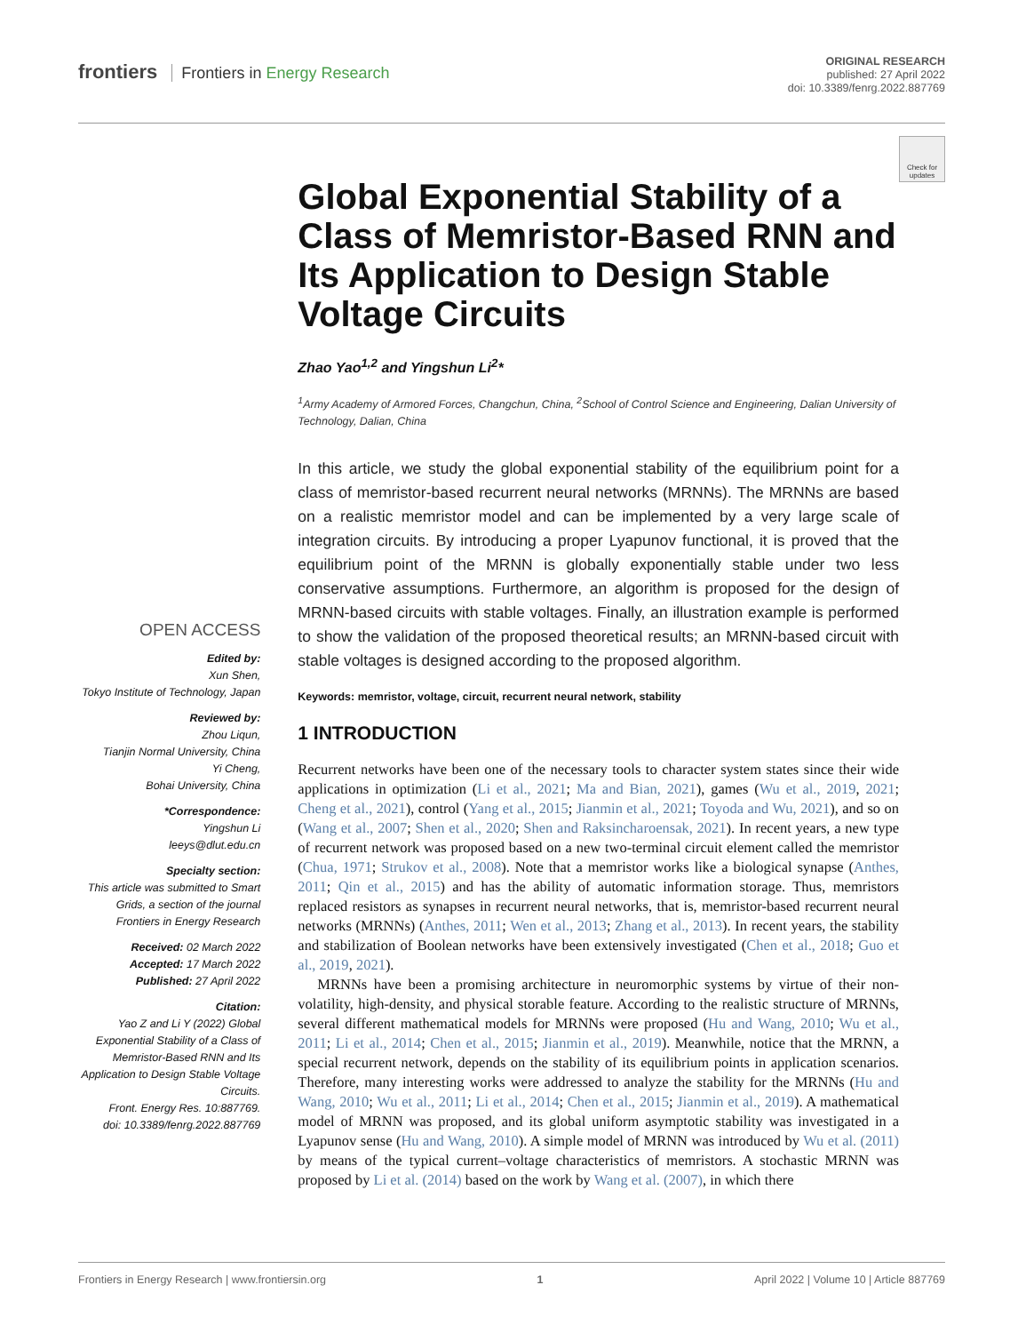frontiers Frontiers in Energy Research
ORIGINAL RESEARCH
published: 27 April 2022
doi: 10.3389/fenrg.2022.887769
Check for updates
OPEN ACCESS
Edited by:
Xun Shen,
Tokyo Institute of Technology, Japan
Reviewed by:
Zhou Liqun,
Tianjin Normal University, China
Yi Cheng,
Bohai University, China
*Correspondence:
Yingshun Li
leeys@dlut.edu.cn
Specialty section:
This article was submitted to Smart Grids, a section of the journal Frontiers in Energy Research
Received: 02 March 2022
Accepted: 17 March 2022
Published: 27 April 2022
Citation:
Yao Z and Li Y (2022) Global Exponential Stability of a Class of Memristor-Based RNN and Its Application to Design Stable Voltage Circuits.
Front. Energy Res. 10:887769.
doi: 10.3389/fenrg.2022.887769
Global Exponential Stability of a Class of Memristor-Based RNN and Its Application to Design Stable Voltage Circuits
Zhao Yao<sup>1,2</sup> and Yingshun Li<sup>2</sup>*
<sup>1</sup> Army Academy of Armored Forces, Changchun, China, <sup>2</sup>School of Control Science and Engineering, Dalian University of Technology, Dalian, China
In this article, we study the global exponential stability of the equilibrium point for a class of memristor-based recurrent neural networks (MRNNs). The MRNNs are based on a realistic memristor model and can be implemented by a very large scale of integration circuits. By introducing a proper Lyapunov functional, it is proved that the equilibrium point of the MRNN is globally exponentially stable under two less conservative assumptions. Furthermore, an algorithm is proposed for the design of MRNN-based circuits with stable voltages. Finally, an illustration example is performed to show the validation of the proposed theoretical results; an MRNN-based circuit with stable voltages is designed according to the proposed algorithm.
Keywords: memristor, voltage, circuit, recurrent neural network, stability
1 INTRODUCTION
Recurrent networks have been one of the necessary tools to character system states since their wide applications in optimization (Li et al., 2021; Ma and Bian, 2021), games (Wu et al., 2019, 2021; Cheng et al., 2021), control (Yang et al., 2015; Jianmin et al., 2021; Toyoda and Wu, 2021), and so on (Wang et al., 2007; Shen et al., 2020; Shen and Raksincharoensak, 2021). In recent years, a new type of recurrent network was proposed based on a new two-terminal circuit element called the memristor (Chua, 1971; Strukov et al., 2008). Note that a memristor works like a biological synapse (Anthes, 2011; Qin et al., 2015) and has the ability of automatic information storage. Thus, memristors replaced resistors as synapses in recurrent neural networks, that is, memristor-based recurrent neural networks (MRNNs) (Anthes, 2011; Wen et al., 2013; Zhang et al., 2013). In recent years, the stability and stabilization of Boolean networks have been extensively investigated (Chen et al., 2018; Guo et al., 2019, 2021).
MRNNs have been a promising architecture in neuromorphic systems by virtue of their non-volatility, high-density, and physical storable feature. According to the realistic structure of MRNNs, several different mathematical models for MRNNs were proposed (Hu and Wang, 2010; Wu et al., 2011; Li et al., 2014; Chen et al., 2015; Jianmin et al., 2019). Meanwhile, notice that the MRNN, a special recurrent network, depends on the stability of its equilibrium points in application scenarios. Therefore, many interesting works were addressed to analyze the stability for the MRNNs (Hu and Wang, 2010; Wu et al., 2011; Li et al., 2014; Chen et al., 2015; Jianmin et al., 2019). A mathematical model of MRNN was proposed, and its global uniform asymptotic stability was investigated in a Lyapunov sense (Hu and Wang, 2010). A simple model of MRNN was introduced by Wu et al. (2011) by means of the typical current–voltage characteristics of memristors. A stochastic MRNN was proposed by Li et al. (2014) based on the work by Wang et al. (2007), in which there
Frontiers in Energy Research | www.frontiersin.org 1 April 2022 | Volume 10 | Article 887769